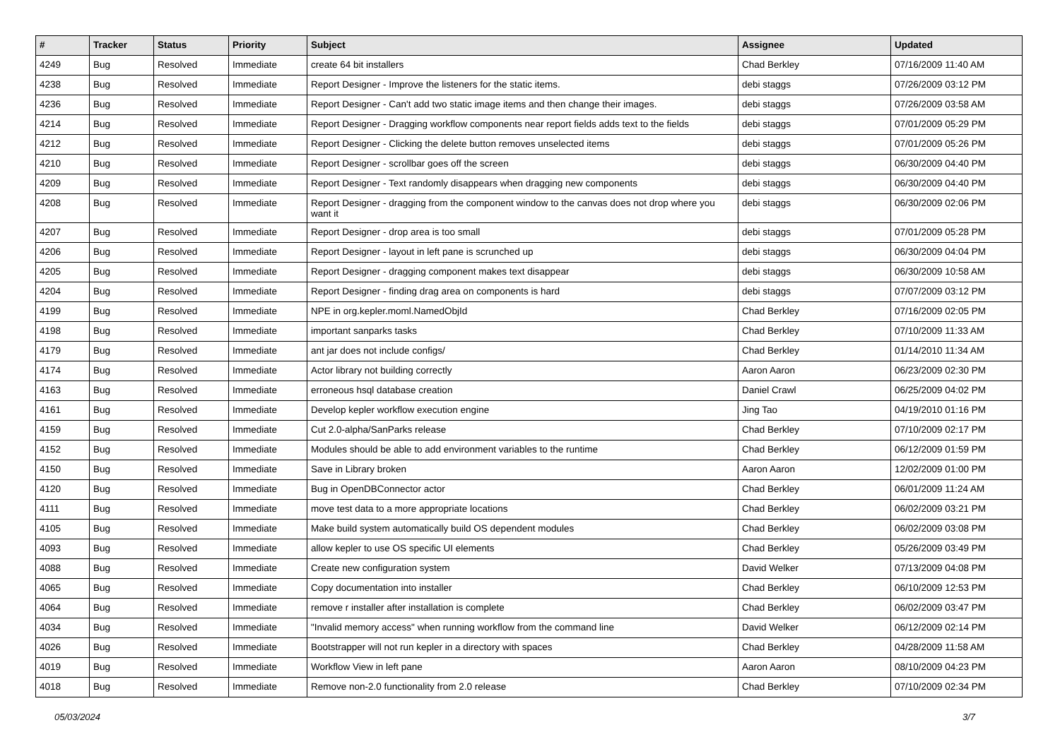| # | Tracker | Status | Priority | Subject | Assignee | Updated |
| --- | --- | --- | --- | --- | --- | --- |
| 4249 | Bug | Resolved | Immediate | create 64 bit installers | Chad Berkley | 07/16/2009 11:40 AM |
| 4238 | Bug | Resolved | Immediate | Report Designer - Improve the listeners for the static items. | debi staggs | 07/26/2009 03:12 PM |
| 4236 | Bug | Resolved | Immediate | Report Designer - Can't add two static image items and then change their images. | debi staggs | 07/26/2009 03:58 AM |
| 4214 | Bug | Resolved | Immediate | Report Designer - Dragging workflow components near report fields adds text to the fields | debi staggs | 07/01/2009 05:29 PM |
| 4212 | Bug | Resolved | Immediate | Report Designer - Clicking the delete button removes unselected items | debi staggs | 07/01/2009 05:26 PM |
| 4210 | Bug | Resolved | Immediate | Report Designer - scrollbar goes off the screen | debi staggs | 06/30/2009 04:40 PM |
| 4209 | Bug | Resolved | Immediate | Report Designer - Text randomly disappears when dragging new components | debi staggs | 06/30/2009 04:40 PM |
| 4208 | Bug | Resolved | Immediate | Report Designer - dragging from the component window to the canvas does not drop where you want it | debi staggs | 06/30/2009 02:06 PM |
| 4207 | Bug | Resolved | Immediate | Report Designer - drop area is too small | debi staggs | 07/01/2009 05:28 PM |
| 4206 | Bug | Resolved | Immediate | Report Designer - layout in left pane is scrunched up | debi staggs | 06/30/2009 04:04 PM |
| 4205 | Bug | Resolved | Immediate | Report Designer - dragging component makes text disappear | debi staggs | 06/30/2009 10:58 AM |
| 4204 | Bug | Resolved | Immediate | Report Designer - finding drag area on components is hard | debi staggs | 07/07/2009 03:12 PM |
| 4199 | Bug | Resolved | Immediate | NPE in org.kepler.moml.NamedObjId | Chad Berkley | 07/16/2009 02:05 PM |
| 4198 | Bug | Resolved | Immediate | important sanparks tasks | Chad Berkley | 07/10/2009 11:33 AM |
| 4179 | Bug | Resolved | Immediate | ant jar does not include configs/ | Chad Berkley | 01/14/2010 11:34 AM |
| 4174 | Bug | Resolved | Immediate | Actor library not building correctly | Aaron Aaron | 06/23/2009 02:30 PM |
| 4163 | Bug | Resolved | Immediate | erroneous hsql database creation | Daniel Crawl | 06/25/2009 04:02 PM |
| 4161 | Bug | Resolved | Immediate | Develop kepler workflow execution engine | Jing Tao | 04/19/2010 01:16 PM |
| 4159 | Bug | Resolved | Immediate | Cut 2.0-alpha/SanParks release | Chad Berkley | 07/10/2009 02:17 PM |
| 4152 | Bug | Resolved | Immediate | Modules should be able to add environment variables to the runtime | Chad Berkley | 06/12/2009 01:59 PM |
| 4150 | Bug | Resolved | Immediate | Save in Library broken | Aaron Aaron | 12/02/2009 01:00 PM |
| 4120 | Bug | Resolved | Immediate | Bug in OpenDBConnector actor | Chad Berkley | 06/01/2009 11:24 AM |
| 4111 | Bug | Resolved | Immediate | move test data to a more appropriate locations | Chad Berkley | 06/02/2009 03:21 PM |
| 4105 | Bug | Resolved | Immediate | Make build system automatically build OS dependent modules | Chad Berkley | 06/02/2009 03:08 PM |
| 4093 | Bug | Resolved | Immediate | allow kepler to use OS specific UI elements | Chad Berkley | 05/26/2009 03:49 PM |
| 4088 | Bug | Resolved | Immediate | Create new configuration system | David Welker | 07/13/2009 04:08 PM |
| 4065 | Bug | Resolved | Immediate | Copy documentation into installer | Chad Berkley | 06/10/2009 12:53 PM |
| 4064 | Bug | Resolved | Immediate | remove r installer after installation is complete | Chad Berkley | 06/02/2009 03:47 PM |
| 4034 | Bug | Resolved | Immediate | "Invalid memory access" when running workflow from the command line | David Welker | 06/12/2009 02:14 PM |
| 4026 | Bug | Resolved | Immediate | Bootstrapper will not run kepler in a directory with spaces | Chad Berkley | 04/28/2009 11:58 AM |
| 4019 | Bug | Resolved | Immediate | Workflow View in left pane | Aaron Aaron | 08/10/2009 04:23 PM |
| 4018 | Bug | Resolved | Immediate | Remove non-2.0 functionality from 2.0 release | Chad Berkley | 07/10/2009 02:34 PM |
05/03/2024 3/7